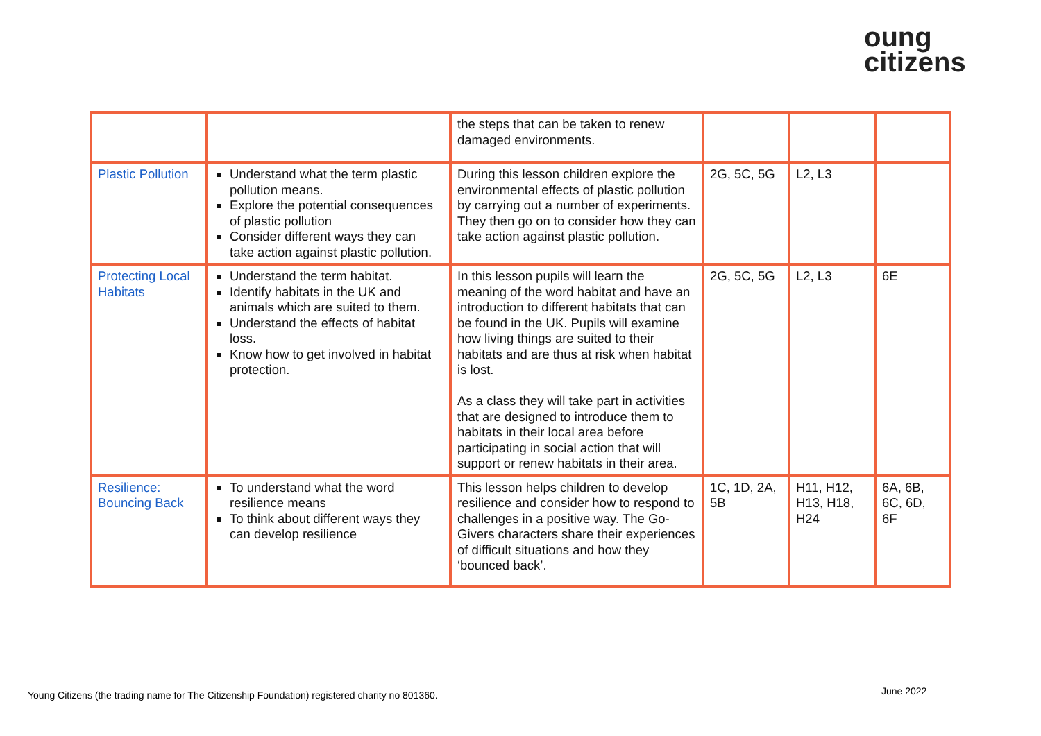oung
citizens
| | | the steps that can be taken to renew damaged environments. | | | |
| Plastic Pollution | Understand what the term plastic pollution means. Explore the potential consequences of plastic pollution Consider different ways they can take action against plastic pollution. | During this lesson children explore the environmental effects of plastic pollution by carrying out a number of experiments. They then go on to consider how they can take action against plastic pollution. | 2G, 5C, 5G | L2, L3 | |
| Protecting Local Habitats | Understand the term habitat. Identify habitats in the UK and animals which are suited to them. Understand the effects of habitat loss. Know how to get involved in habitat protection. | In this lesson pupils will learn the meaning of the word habitat and have an introduction to different habitats that can be found in the UK. Pupils will examine how living things are suited to their habitats and are thus at risk when habitat is lost. As a class they will take part in activities that are designed to introduce them to habitats in their local area before participating in social action that will support or renew habitats in their area. | 2G, 5C, 5G | L2, L3 | 6E |
| Resilience: Bouncing Back | To understand what the word resilience means To think about different ways they can develop resilience | This lesson helps children to develop resilience and consider how to respond to challenges in a positive way. The Go-Givers characters share their experiences of difficult situations and how they ‘bounced back’. | 1C, 1D, 2A, 5B | H11, H12, H13, H18, H24 | 6A, 6B, 6C, 6D, 6F |
Young Citizens (the trading name for The Citizenship Foundation) registered charity no 801360.
June 2022